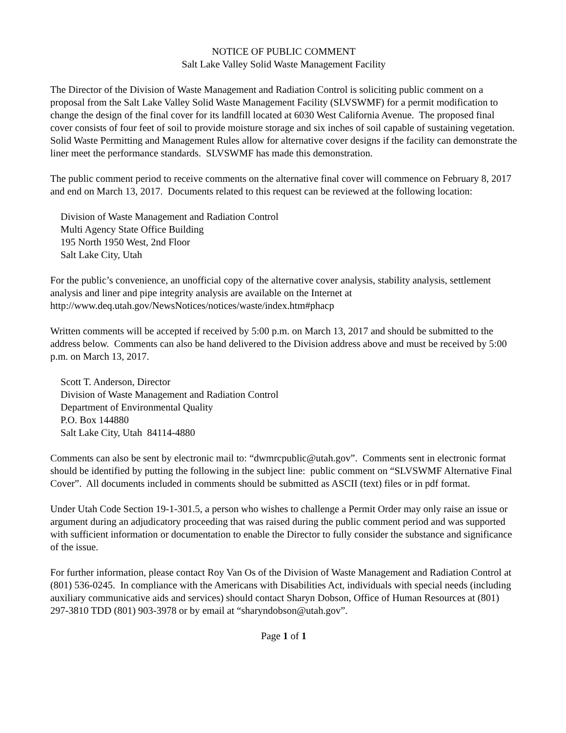NOTICE OF PUBLIC COMMENT
Salt Lake Valley Solid Waste Management Facility
The Director of the Division of Waste Management and Radiation Control is soliciting public comment on a proposal from the Salt Lake Valley Solid Waste Management Facility (SLVSWMF) for a permit modification to change the design of the final cover for its landfill located at 6030 West California Avenue. The proposed final cover consists of four feet of soil to provide moisture storage and six inches of soil capable of sustaining vegetation. Solid Waste Permitting and Management Rules allow for alternative cover designs if the facility can demonstrate the liner meet the performance standards. SLVSWMF has made this demonstration.
The public comment period to receive comments on the alternative final cover will commence on February 8, 2017 and end on March 13, 2017. Documents related to this request can be reviewed at the following location:
Division of Waste Management and Radiation Control
Multi Agency State Office Building
195 North 1950 West, 2nd Floor
Salt Lake City, Utah
For the public’s convenience, an unofficial copy of the alternative cover analysis, stability analysis, settlement analysis and liner and pipe integrity analysis are available on the Internet at http://www.deq.utah.gov/NewsNotices/notices/waste/index.htm#phacp
Written comments will be accepted if received by 5:00 p.m. on March 13, 2017 and should be submitted to the address below. Comments can also be hand delivered to the Division address above and must be received by 5:00 p.m. on March 13, 2017.
Scott T. Anderson, Director
Division of Waste Management and Radiation Control
Department of Environmental Quality
P.O. Box 144880
Salt Lake City, Utah 84114-4880
Comments can also be sent by electronic mail to: “dwmrcpublic@utah.gov”. Comments sent in electronic format should be identified by putting the following in the subject line: public comment on “SLVSWMF Alternative Final Cover”. All documents included in comments should be submitted as ASCII (text) files or in pdf format.
Under Utah Code Section 19-1-301.5, a person who wishes to challenge a Permit Order may only raise an issue or argument during an adjudicatory proceeding that was raised during the public comment period and was supported with sufficient information or documentation to enable the Director to fully consider the substance and significance of the issue.
For further information, please contact Roy Van Os of the Division of Waste Management and Radiation Control at (801) 536-0245. In compliance with the Americans with Disabilities Act, individuals with special needs (including auxiliary communicative aids and services) should contact Sharyn Dobson, Office of Human Resources at (801) 297-3810 TDD (801) 903-3978 or by email at “sharyndobson@utah.gov”.
Page 1 of 1